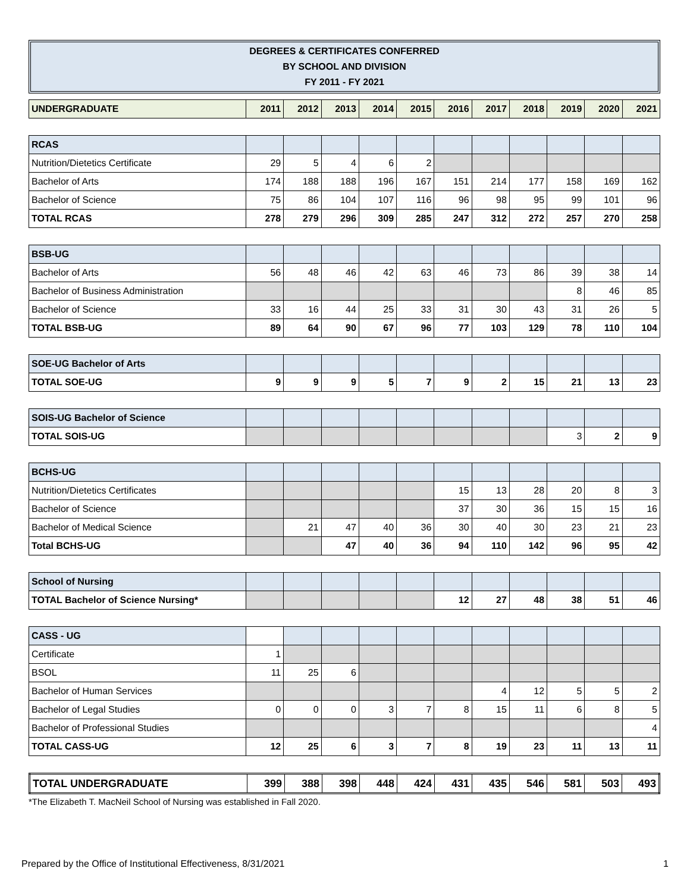DEGREES & CERTIFICATES CONFERRED
BY SCHOOL AND DIVISION
FY 2011 - FY 2021
| UNDERGRADUATE | 2011 | 2012 | 2013 | 2014 | 2015 | 2016 | 2017 | 2018 | 2019 | 2020 | 2021 |
| --- | --- | --- | --- | --- | --- | --- | --- | --- | --- | --- | --- |
| RCAS | | | | | | | | | | | |
| Nutrition/Dietetics Certificate | 29 | 5 | 4 | 6 | 2 | | | | | | |
| Bachelor of Arts | 174 | 188 | 188 | 196 | 167 | 151 | 214 | 177 | 158 | 169 | 162 |
| Bachelor of Science | 75 | 86 | 104 | 107 | 116 | 96 | 98 | 95 | 99 | 101 | 96 |
| TOTAL RCAS | 278 | 279 | 296 | 309 | 285 | 247 | 312 | 272 | 257 | 270 | 258 |
| BSB-UG | | | | | | | | | | | |
| Bachelor of Arts | 56 | 48 | 46 | 42 | 63 | 46 | 73 | 86 | 39 | 38 | 14 |
| Bachelor of Business Administration | | | | | | | | | 8 | 46 | 85 |
| Bachelor of Science | 33 | 16 | 44 | 25 | 33 | 31 | 30 | 43 | 31 | 26 | 5 |
| TOTAL BSB-UG | 89 | 64 | 90 | 67 | 96 | 77 | 103 | 129 | 78 | 110 | 104 |
| SOE-UG Bachelor of Arts | | | | | | | | | | | |
| TOTAL SOE-UG | 9 | 9 | 9 | 5 | 7 | 9 | 2 | 15 | 21 | 13 | 23 |
| SOIS-UG Bachelor of Science | | | | | | | | | | | |
| TOTAL SOIS-UG | | | | | | | | | 3 | 2 | 9 |
| BCHS-UG | | | | | | | | | | | |
| Nutrition/Dietetics Certificates | | | | | | 15 | 13 | 28 | 20 | 8 | 3 |
| Bachelor of Science | | | | | | 37 | 30 | 36 | 15 | 15 | 16 |
| Bachelor of Medical Science | | 21 | 47 | 40 | 36 | 30 | 40 | 30 | 23 | 21 | 23 |
| Total BCHS-UG | | | 47 | 40 | 36 | 94 | 110 | 142 | 96 | 95 | 42 |
| School of Nursing | | | | | | | | | | | |
| TOTAL Bachelor of Science Nursing* | | | | | | 12 | 27 | 48 | 38 | 51 | 46 |
| CASS - UG | | | | | | | | | | | |
| Certificate | 1 | | | | | | | | | | |
| BSOL | 11 | 25 | 6 | | | | | | | | |
| Bachelor of Human Services | | | | | | | 4 | 12 | 5 | 5 | 2 |
| Bachelor of Legal Studies | 0 | 0 | 0 | 3 | 7 | 8 | 15 | 11 | 6 | 8 | 5 |
| Bachelor of Professional Studies | | | | | | | | | | | 4 |
| TOTAL CASS-UG | 12 | 25 | 6 | 3 | 7 | 8 | 19 | 23 | 11 | 13 | 11 |
| TOTAL UNDERGRADUATE | 399 | 388 | 398 | 448 | 424 | 431 | 435 | 546 | 581 | 503 | 493 |
*The Elizabeth T. MacNeil School of Nursing was established in Fall 2020.
Prepared by the Office of Institutional Effectiveness, 8/31/2021
1